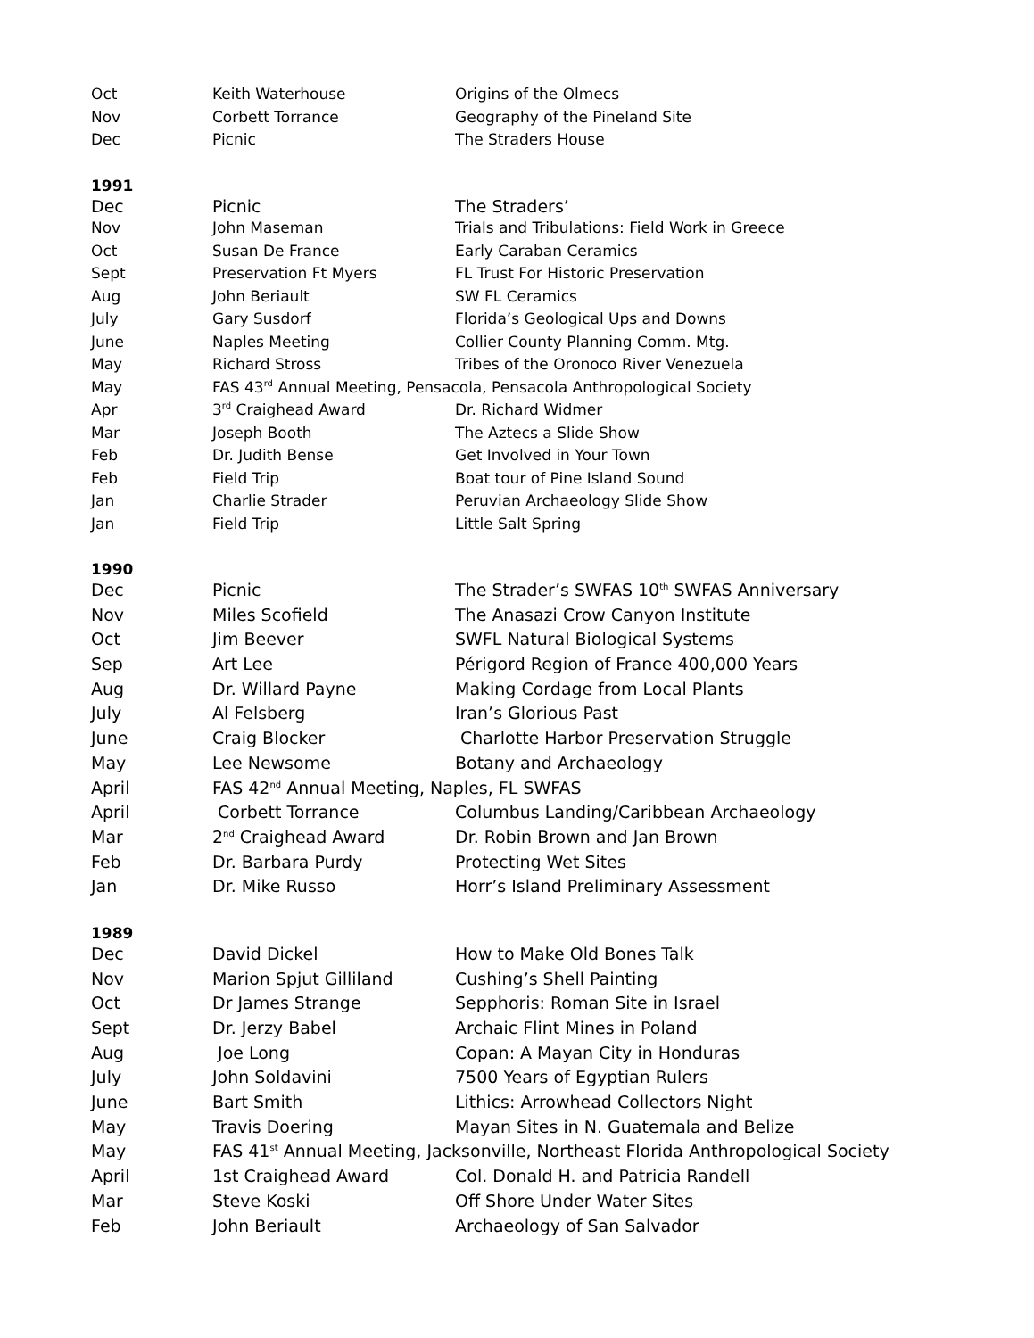| Oct | Keith Waterhouse | Origins of the Olmecs |
| Nov | Corbett Torrance | Geography of the Pineland Site |
| Dec | Picnic | The Straders House |
1991
| Dec | Picnic | The Straders’ |
| Nov | John Maseman | Trials and Tribulations: Field Work in Greece |
| Oct | Susan De France | Early Caraban Ceramics |
| Sept | Preservation Ft Myers | FL Trust For Historic Preservation |
| Aug | John Beriault | SW FL Ceramics |
| July | Gary Susdorf | Florida’s Geological Ups and Downs |
| June | Naples Meeting | Collier County Planning Comm. Mtg. |
| May | Richard Stross | Tribes of the Oronoco River Venezuela |
| May | FAS 43<sup>rd</sup> Annual Meeting, Pensacola, Pensacola Anthropological Society | |
| Apr | 3<sup>rd</sup> Craighead Award | Dr. Richard Widmer |
| Mar | Joseph Booth | The Aztecs a Slide Show |
| Feb | Dr. Judith Bense | Get Involved in Your Town |
| Feb | Field Trip | Boat tour of Pine Island Sound |
| Jan | Charlie Strader | Peruvian Archaeology Slide Show |
| Jan | Field Trip | Little Salt Spring |
1990
| Dec | Picnic | The Strader’s SWFAS 10<sup>th</sup> SWFAS Anniversary |
| Nov | Miles Scofield | The Anasazi Crow Canyon Institute |
| Oct | Jim Beever | SWFL Natural Biological Systems |
| Sep | Art Lee | Périgord Region of France 400,000 Years |
| Aug | Dr. Willard Payne | Making Cordage from Local Plants |
| July | Al Felsberg | Iran’s Glorious Past |
| June | Craig Blocker | Charlotte Harbor Preservation Struggle |
| May | Lee Newsome | Botany and Archaeology |
| April | FAS 42<sup>nd</sup> Annual Meeting, Naples, FL SWFAS | |
| April | Corbett Torrance | Columbus Landing/Caribbean Archaeology |
| Mar | 2<sup>nd</sup> Craighead Award | Dr. Robin Brown and Jan Brown |
| Feb | Dr. Barbara Purdy | Protecting Wet Sites |
| Jan | Dr. Mike Russo | Horr’s Island Preliminary Assessment |
1989
| Dec | David Dickel | How to Make Old Bones Talk |
| Nov | Marion Spjut Gilliland | Cushing’s Shell Painting |
| Oct | Dr James Strange | Sepphoris: Roman Site in Israel |
| Sept | Dr. Jerzy Babel | Archaic Flint Mines in Poland |
| Aug | Joe Long | Copan: A Mayan City in Honduras |
| July | John Soldavini | 7500 Years of Egyptian Rulers |
| June | Bart Smith | Lithics: Arrowhead Collectors Night |
| May | Travis Doering | Mayan Sites in N. Guatemala and Belize |
| May | FAS 41<sup>st</sup> Annual Meeting, Jacksonville, Northeast Florida Anthropological Society | |
| April | 1st Craighead Award | Col. Donald H. and Patricia Randell |
| Mar | Steve Koski | Off Shore Under Water Sites |
| Feb | John Beriault | Archaeology of San Salvador |